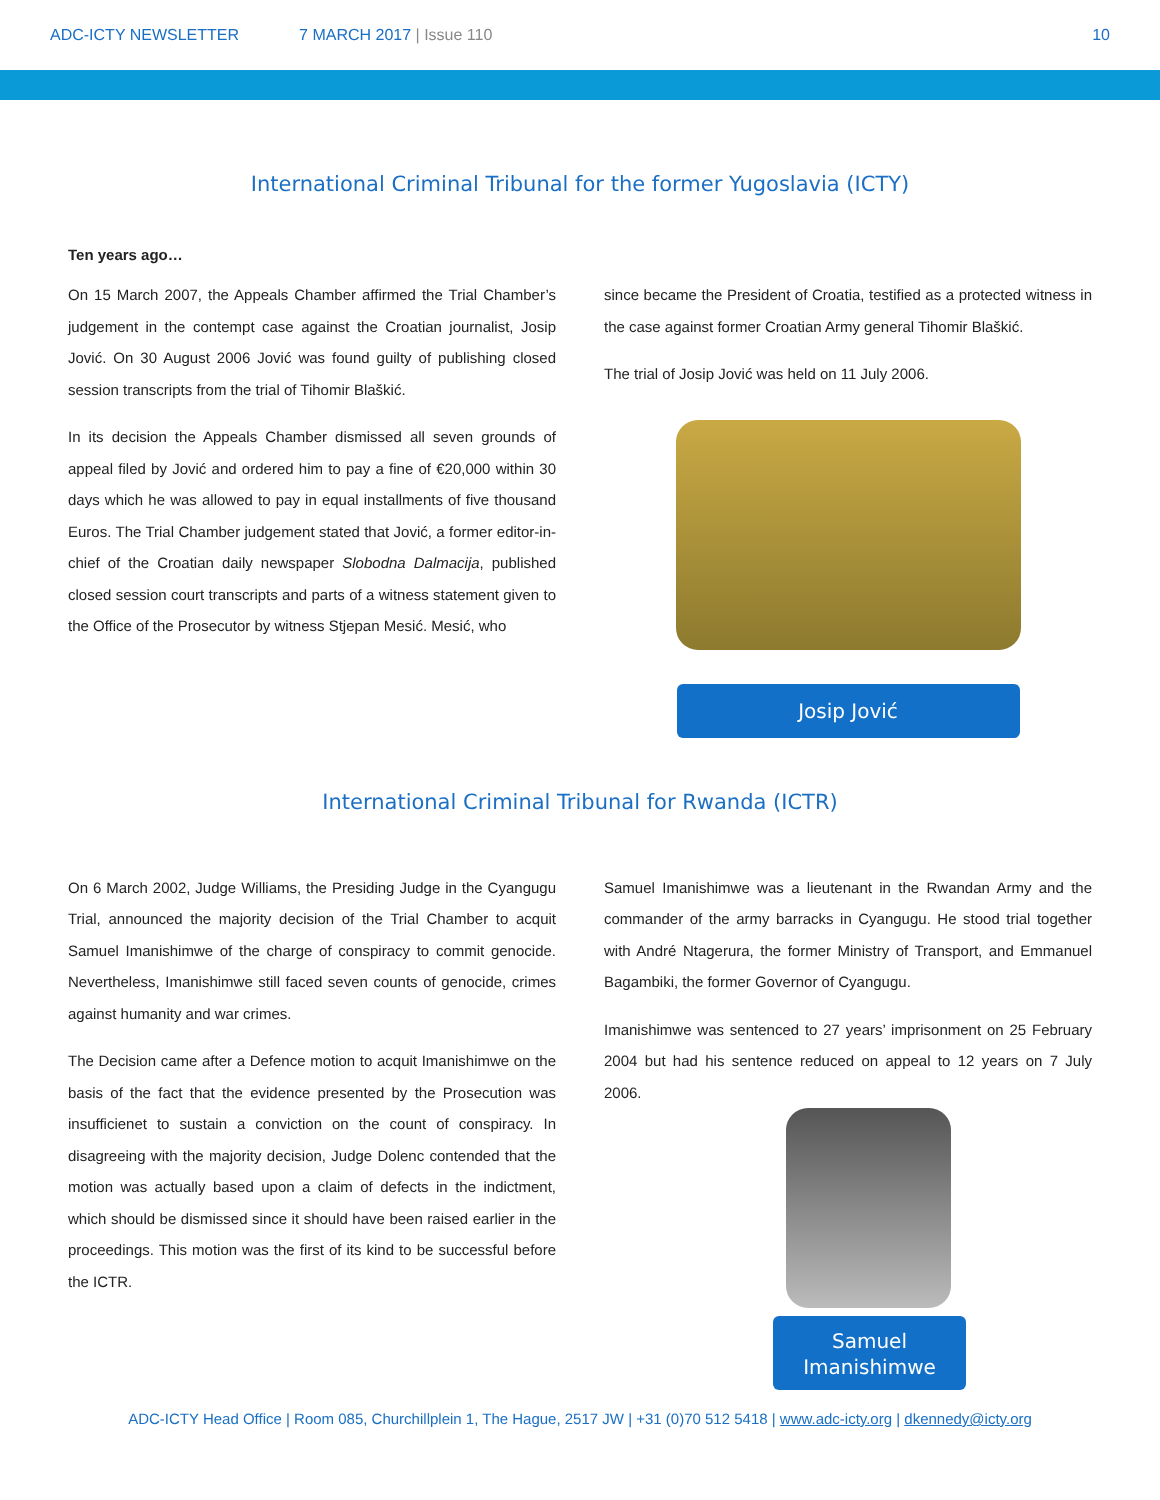ADC-ICTY NEWSLETTER 7 MARCH 2017 | Issue 110 10
International Criminal Tribunal for the former Yugoslavia (ICTY)
Ten years ago…
On 15 March 2007, the Appeals Chamber affirmed the Trial Chamber’s judgement in the contempt case against the Croatian journalist, Josip Jović. On 30 August 2006 Jović was found guilty of publishing closed session transcripts from the trial of Tihomir Blaškić.
In its decision the Appeals Chamber dismissed all seven grounds of appeal filed by Jović and ordered him to pay a fine of €20,000 within 30 days which he was allowed to pay in equal installments of five thousand Euros. The Trial Chamber judgement stated that Jović, a former editor-in-chief of the Croatian daily newspaper Slobodna Dalmacija, published closed session court transcripts and parts of a witness statement given to the Office of the Prosecutor by witness Stjepan Mesić. Mesić, who
since became the President of Croatia, testified as a protected witness in the case against former Croatian Army general Tihomir Blaškić.
The trial of Josip Jović was held on 11 July 2006.
Josip Jović
International Criminal Tribunal for Rwanda (ICTR)
On 6 March 2002, Judge Williams, the Presiding Judge in the Cyangugu Trial, announced the majority decision of the Trial Chamber to acquit Samuel Imanishimwe of the charge of conspiracy to commit genocide. Nevertheless, Imanishimwe still faced seven counts of genocide, crimes against humanity and war crimes.
The Decision came after a Defence motion to acquit Imanishimwe on the basis of the fact that the evidence presented by the Prosecution was insufficienet to sustain a conviction on the count of conspiracy. In disagreeing with the majority decision, Judge Dolenc contended that the motion was actually based upon a claim of defects in the indictment, which should be dismissed since it should have been raised earlier in the proceedings. This motion was the first of its kind to be successful before the ICTR.
Samuel Imanishimwe was a lieutenant in the Rwandan Army and the commander of the army barracks in Cyangugu. He stood trial together with André Ntagerura, the former Ministry of Transport, and Emmanuel Bagambiki, the former Governor of Cyangugu.
Imanishimwe was sentenced to 27 years’ imprisonment on 25 February 2004 but had his sentence reduced on appeal to 12 years on 7 July 2006.
Samuel Imanishimwe
ADC-ICTY Head Office | Room 085, Churchillplein 1, The Hague, 2517 JW | +31 (0)70 512 5418 | www.adc-icty.org | dkennedy@icty.org